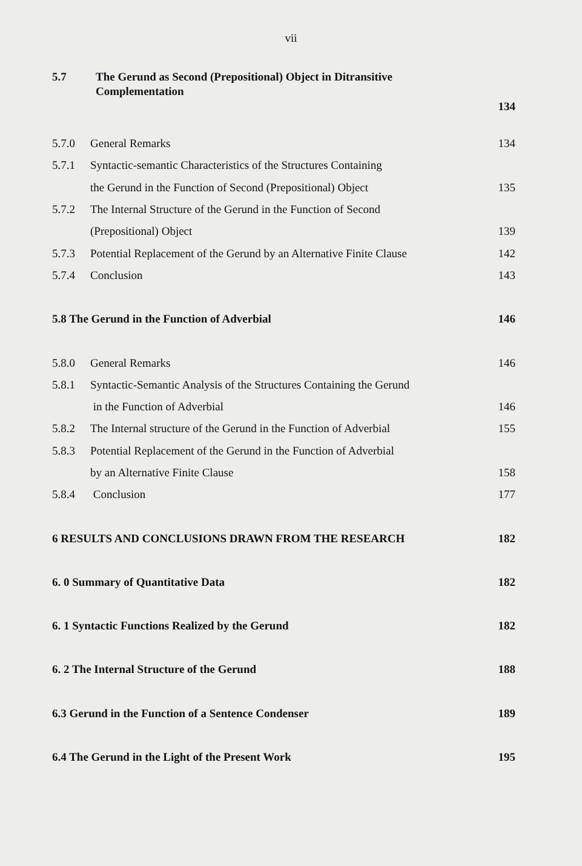vii
5.7 The Gerund as Second (Prepositional) Object in Ditransitive
Complementation
134
5.7.0 General Remarks 134
5.7.1 Syntactic-semantic Characteristics of the Structures Containing
the Gerund in the Function of Second (Prepositional) Object 135
5.7.2 The Internal Structure of the Gerund in the Function of Second
(Prepositional) Object 139
5.7.3 Potential Replacement of the Gerund by an Alternative Finite Clause 142
5.7.4 Conclusion 143
5.8 The Gerund in the Function of Adverbial 146
5.8.0 General Remarks 146
5.8.1 Syntactic-Semantic Analysis of the Structures Containing the Gerund
in the Function of Adverbial 146
5.8.2 The Internal structure of the Gerund in the Function of Adverbial 155
5.8.3 Potential Replacement of the Gerund in the Function of Adverbial
by an Alternative Finite Clause 158
5.8.4 Conclusion 177
6 RESULTS AND CONCLUSIONS DRAWN FROM THE RESEARCH 182
6. 0 Summary of Quantitative Data 182
6. 1 Syntactic Functions Realized by the Gerund 182
6. 2 The Internal Structure of the Gerund 188
6.3 Gerund in the Function of a Sentence Condenser 189
6.4 The Gerund in the Light of the Present Work 195